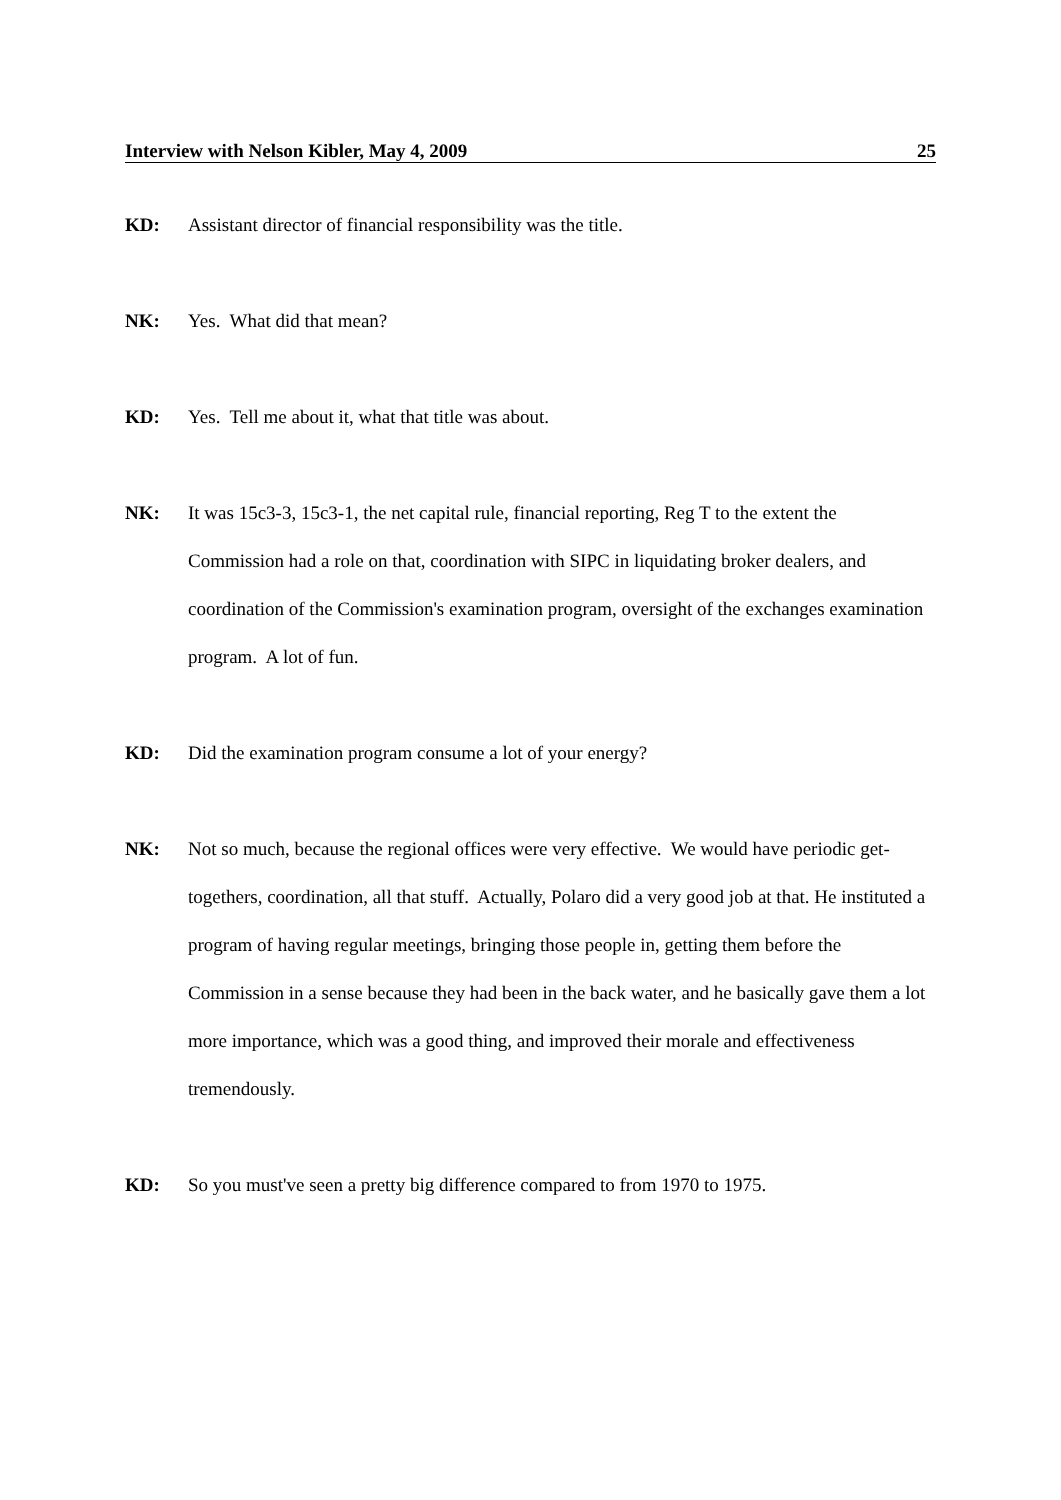Interview with Nelson Kibler, May 4, 2009 25
KD: Assistant director of financial responsibility was the title.
NK: Yes. What did that mean?
KD: Yes. Tell me about it, what that title was about.
NK: It was 15c3-3, 15c3-1, the net capital rule, financial reporting, Reg T to the extent the Commission had a role on that, coordination with SIPC in liquidating broker dealers, and coordination of the Commission's examination program, oversight of the exchanges examination program. A lot of fun.
KD: Did the examination program consume a lot of your energy?
NK: Not so much, because the regional offices were very effective. We would have periodic get-togethers, coordination, all that stuff. Actually, Polaro did a very good job at that. He instituted a program of having regular meetings, bringing those people in, getting them before the Commission in a sense because they had been in the back water, and he basically gave them a lot more importance, which was a good thing, and improved their morale and effectiveness tremendously.
KD: So you must've seen a pretty big difference compared to from 1970 to 1975.